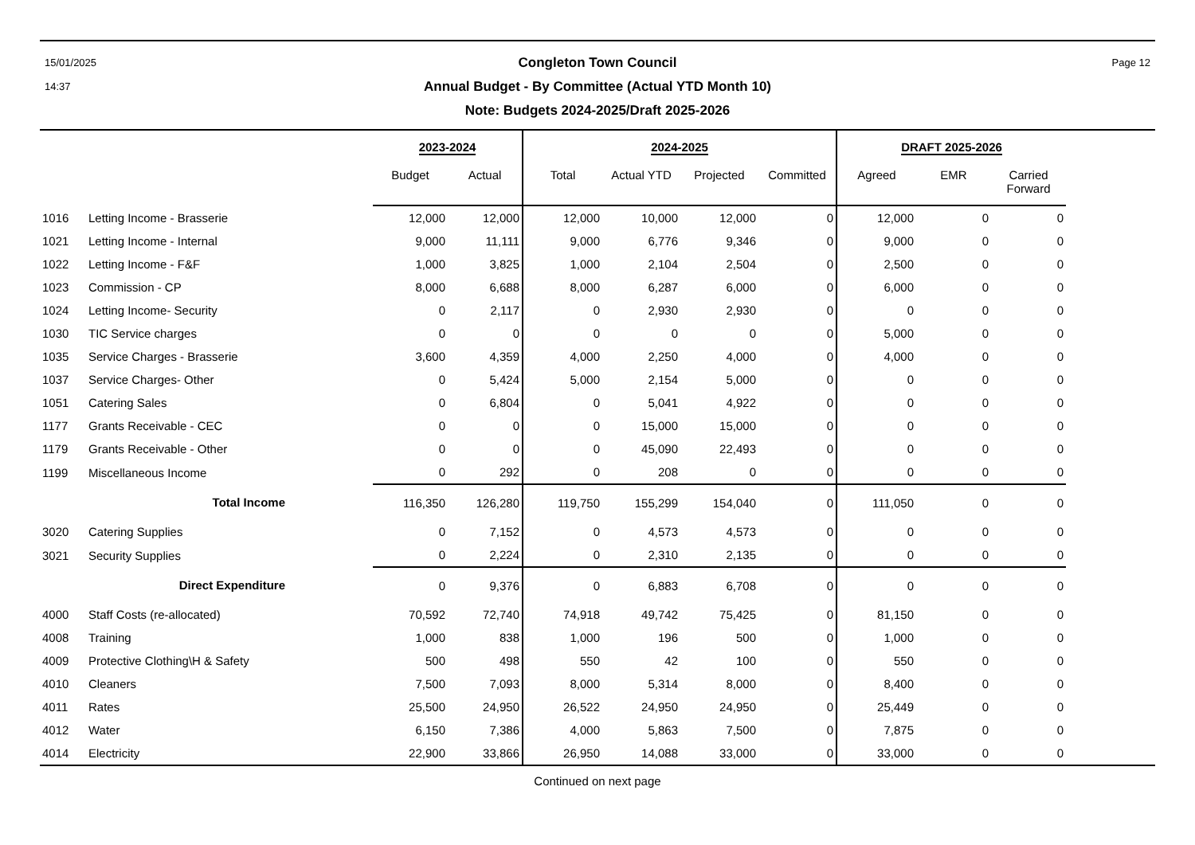15/01/2025
14:37
Congleton Town Council
Annual Budget - By Committee (Actual YTD Month 10)
Note: Budgets 2024-2025/Draft 2025-2026
Page 12
| | | 2023-2024 | | 2024-2025 | | | | DRAFT 2025-2026 | | | |
| --- | --- | --- | --- | --- | --- | --- | --- | --- | --- | --- | --- |
| | | Budget | Actual | Total | Actual YTD | Projected | Committed | Agreed | EMR | Carried Forward | |
| 1016 | Letting Income - Brasserie | 12,000 | 12,000 | 12,000 | 10,000 | 12,000 | 0 | 12,000 | 0 | 0 | |
| 1021 | Letting Income - Internal | 9,000 | 11,111 | 9,000 | 6,776 | 9,346 | 0 | 9,000 | 0 | 0 | |
| 1022 | Letting Income - F&F | 1,000 | 3,825 | 1,000 | 2,104 | 2,504 | 0 | 2,500 | 0 | 0 | |
| 1023 | Commission - CP | 8,000 | 6,688 | 8,000 | 6,287 | 6,000 | 0 | 6,000 | 0 | 0 | |
| 1024 | Letting Income- Security | 0 | 2,117 | 0 | 2,930 | 2,930 | 0 | 0 | 0 | 0 | |
| 1030 | TIC Service charges | 0 | 0 | 0 | 0 | 0 | 0 | 5,000 | 0 | 0 | |
| 1035 | Service Charges - Brasserie | 3,600 | 4,359 | 4,000 | 2,250 | 4,000 | 0 | 4,000 | 0 | 0 | |
| 1037 | Service Charges- Other | 0 | 5,424 | 5,000 | 2,154 | 5,000 | 0 | 0 | 0 | 0 | |
| 1051 | Catering Sales | 0 | 6,804 | 0 | 5,041 | 4,922 | 0 | 0 | 0 | 0 | |
| 1177 | Grants Receivable - CEC | 0 | 0 | 0 | 15,000 | 15,000 | 0 | 0 | 0 | 0 | |
| 1179 | Grants Receivable - Other | 0 | 0 | 0 | 45,090 | 22,493 | 0 | 0 | 0 | 0 | |
| 1199 | Miscellaneous Income | 0 | 292 | 0 | 208 | 0 | 0 | 0 | 0 | 0 | |
| | Total Income | 116,350 | 126,280 | 119,750 | 155,299 | 154,040 | 0 | 111,050 | 0 | 0 | |
| 3020 | Catering Supplies | 0 | 7,152 | 0 | 4,573 | 4,573 | 0 | 0 | 0 | 0 | |
| 3021 | Security Supplies | 0 | 2,224 | 0 | 2,310 | 2,135 | 0 | 0 | 0 | 0 | |
| | Direct Expenditure | 0 | 9,376 | 0 | 6,883 | 6,708 | 0 | 0 | 0 | 0 | |
| 4000 | Staff Costs (re-allocated) | 70,592 | 72,740 | 74,918 | 49,742 | 75,425 | 0 | 81,150 | 0 | 0 | |
| 4008 | Training | 1,000 | 838 | 1,000 | 196 | 500 | 0 | 1,000 | 0 | 0 | |
| 4009 | Protective Clothing\H & Safety | 500 | 498 | 550 | 42 | 100 | 0 | 550 | 0 | 0 | |
| 4010 | Cleaners | 7,500 | 7,093 | 8,000 | 5,314 | 8,000 | 0 | 8,400 | 0 | 0 | |
| 4011 | Rates | 25,500 | 24,950 | 26,522 | 24,950 | 24,950 | 0 | 25,449 | 0 | 0 | |
| 4012 | Water | 6,150 | 7,386 | 4,000 | 5,863 | 7,500 | 0 | 7,875 | 0 | 0 | |
| 4014 | Electricity | 22,900 | 33,866 | 26,950 | 14,088 | 33,000 | 0 | 33,000 | 0 | 0 | |
Continued on next page